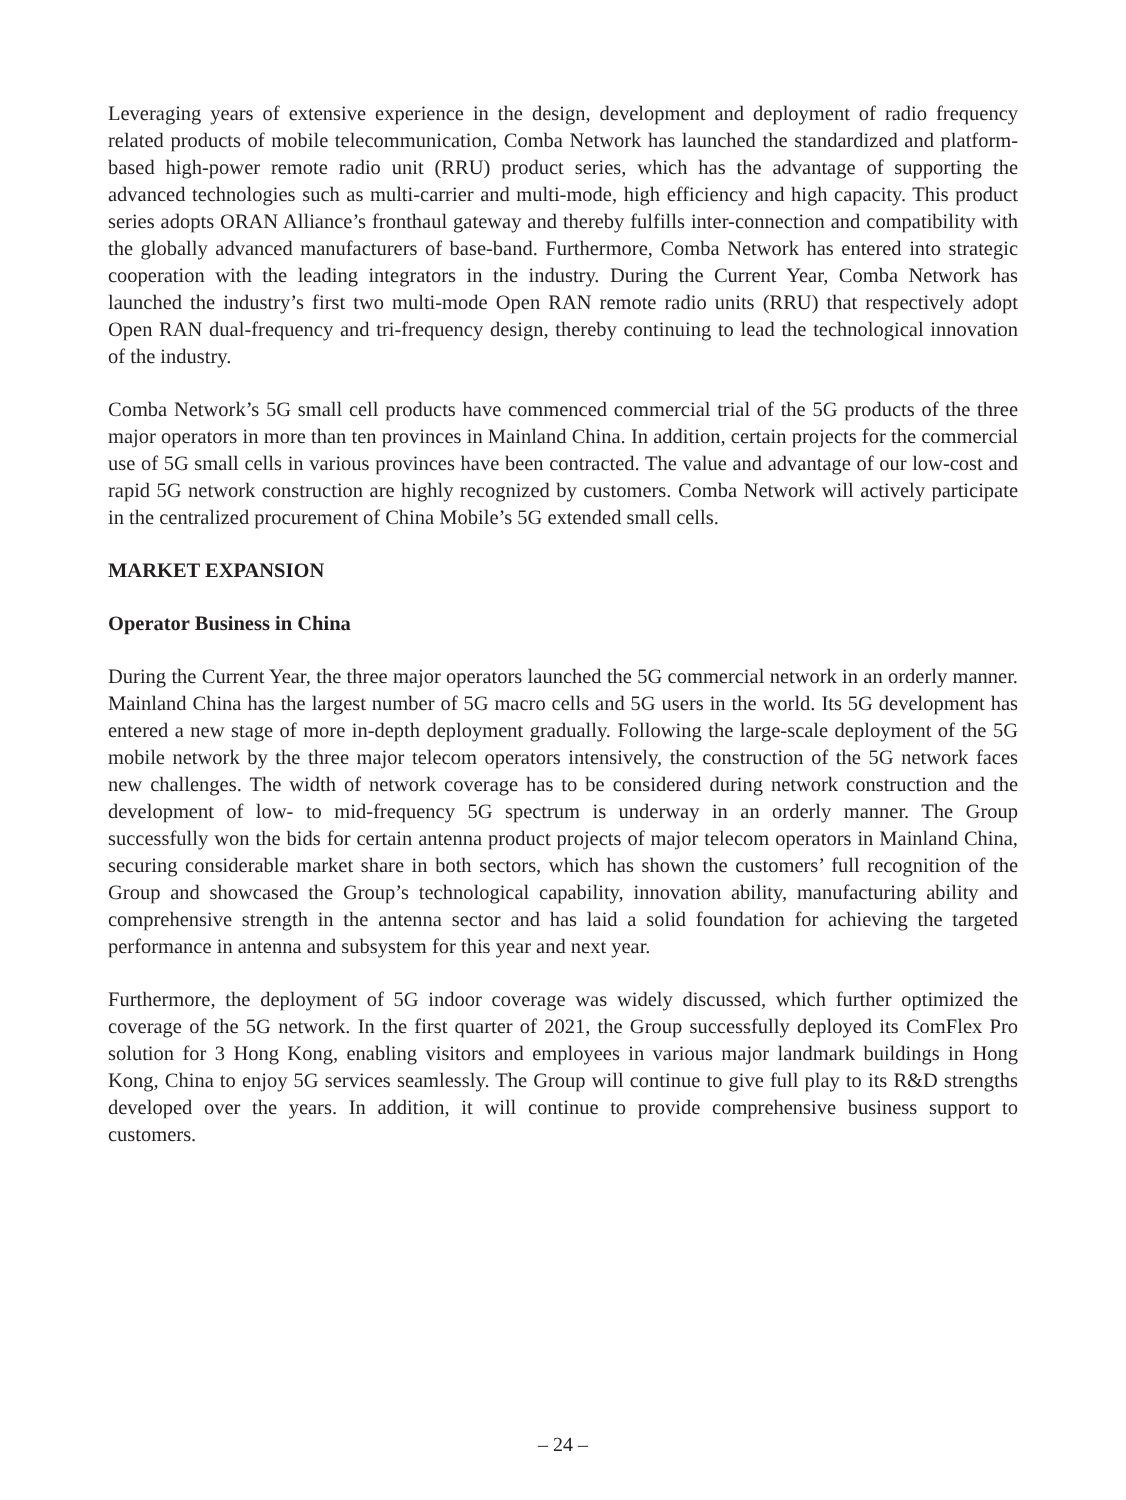Leveraging years of extensive experience in the design, development and deployment of radio frequency related products of mobile telecommunication, Comba Network has launched the standardized and platform-based high-power remote radio unit (RRU) product series, which has the advantage of supporting the advanced technologies such as multi-carrier and multi-mode, high efficiency and high capacity. This product series adopts ORAN Alliance’s fronthaul gateway and thereby fulfills inter-connection and compatibility with the globally advanced manufacturers of base-band. Furthermore, Comba Network has entered into strategic cooperation with the leading integrators in the industry. During the Current Year, Comba Network has launched the industry’s first two multi-mode Open RAN remote radio units (RRU) that respectively adopt Open RAN dual-frequency and tri-frequency design, thereby continuing to lead the technological innovation of the industry.
Comba Network’s 5G small cell products have commenced commercial trial of the 5G products of the three major operators in more than ten provinces in Mainland China. In addition, certain projects for the commercial use of 5G small cells in various provinces have been contracted. The value and advantage of our low-cost and rapid 5G network construction are highly recognized by customers. Comba Network will actively participate in the centralized procurement of China Mobile’s 5G extended small cells.
MARKET EXPANSION
Operator Business in China
During the Current Year, the three major operators launched the 5G commercial network in an orderly manner. Mainland China has the largest number of 5G macro cells and 5G users in the world. Its 5G development has entered a new stage of more in-depth deployment gradually. Following the large-scale deployment of the 5G mobile network by the three major telecom operators intensively, the construction of the 5G network faces new challenges. The width of network coverage has to be considered during network construction and the development of low- to mid-frequency 5G spectrum is underway in an orderly manner. The Group successfully won the bids for certain antenna product projects of major telecom operators in Mainland China, securing considerable market share in both sectors, which has shown the customers’ full recognition of the Group and showcased the Group’s technological capability, innovation ability, manufacturing ability and comprehensive strength in the antenna sector and has laid a solid foundation for achieving the targeted performance in antenna and subsystem for this year and next year.
Furthermore, the deployment of 5G indoor coverage was widely discussed, which further optimized the coverage of the 5G network. In the first quarter of 2021, the Group successfully deployed its ComFlex Pro solution for 3 Hong Kong, enabling visitors and employees in various major landmark buildings in Hong Kong, China to enjoy 5G services seamlessly. The Group will continue to give full play to its R&D strengths developed over the years. In addition, it will continue to provide comprehensive business support to customers.
– 24 –